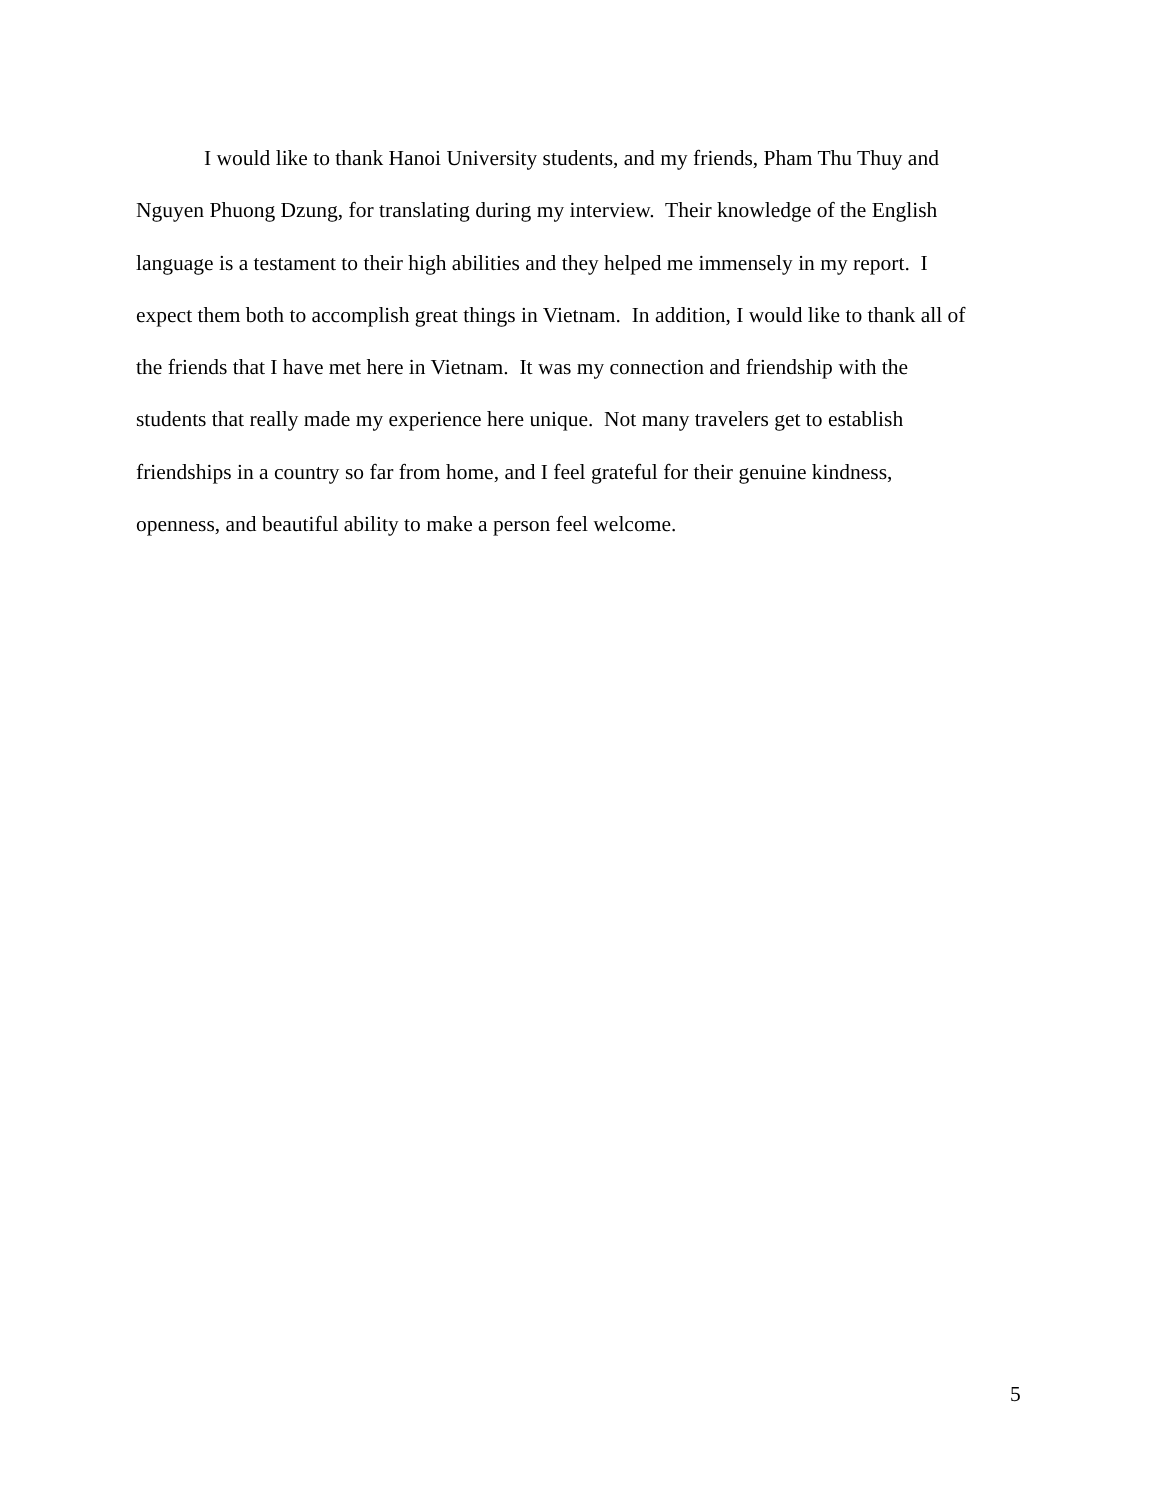I would like to thank Hanoi University students, and my friends, Pham Thu Thuy and
Nguyen Phuong Dzung, for translating during my interview. Their knowledge of the English
language is a testament to their high abilities and they helped me immensely in my report. I
expect them both to accomplish great things in Vietnam. In addition, I would like to thank all of
the friends that I have met here in Vietnam. It was my connection and friendship with the
students that really made my experience here unique. Not many travelers get to establish
friendships in a country so far from home, and I feel grateful for their genuine kindness,
openness, and beautiful ability to make a person feel welcome.
5